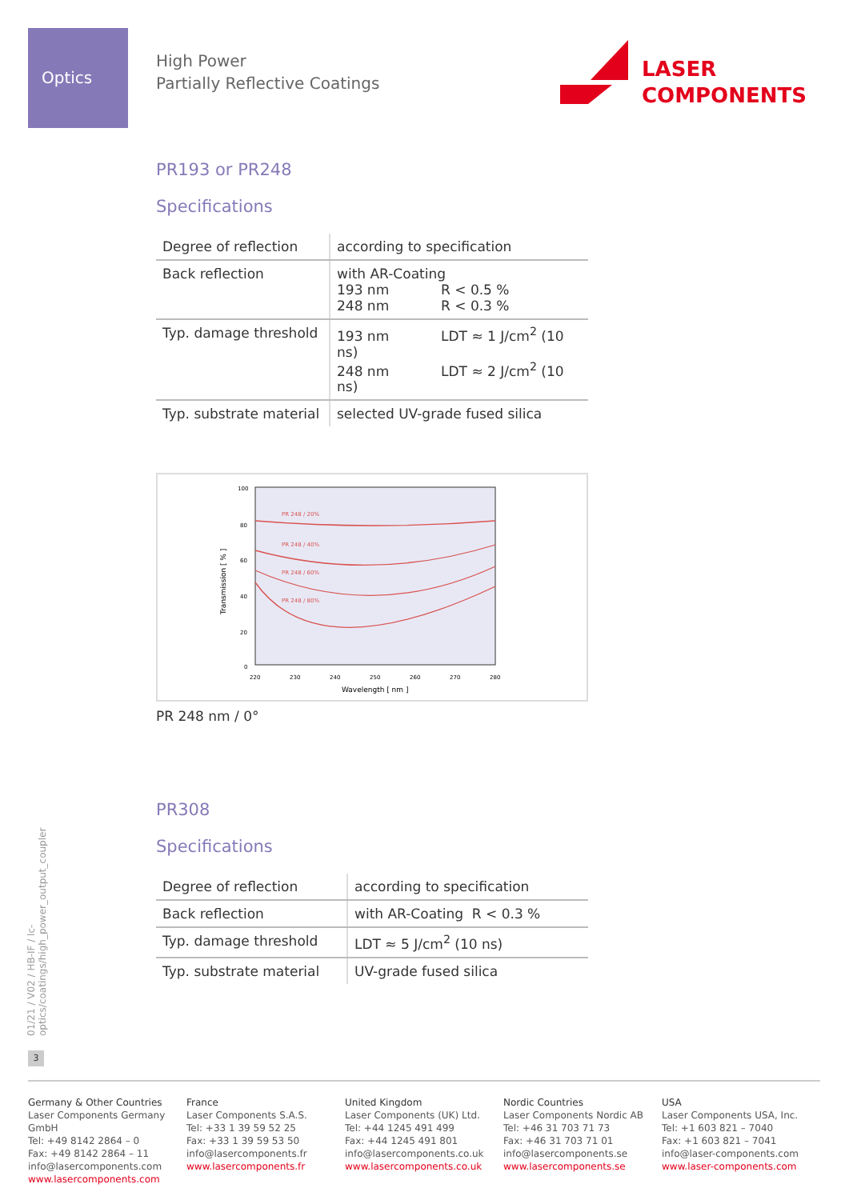Optics
High Power
Partially Reflective Coatings
LASER
COMPONENTS
01/21 / V02 / HB-IF / lc-optics/coatings/high_power_output_coupler
PR193 or PR248
Specifications
| Degree of reflection | according to specification |
| Back reflection | with AR-Coating 193 nm R < 0.5 % 248 nm R < 0.3 % |
| Typ. damage threshold | 193 nm LDT ≈ 1 J/cm<sup>2</sup> (10 ns) 248 nm LDT ≈ 2 J/cm<sup>2</sup> (10 ns) |
| Typ. substrate material | selected UV-grade fused silica |
100
80
60
40
20
0
220
230
240
250
260
270
280
Wavelength [ nm ]
Transmission [ % ]
PR 248 / 20%
PR 248 / 40%
PR 248 / 60%
PR 248 / 80%
PR 248 nm / 0°
PR308
Specifications
| Degree of reflection | according to specification |
| Back reflection | with AR-Coating R < 0.3 % |
| Typ. damage threshold | LDT ≈ 5 J/cm<sup>2</sup> (10 ns) |
| Typ. substrate material | UV-grade fused silica |
3
Germany & Other Countries
Laser Components Germany GmbH
Tel: +49 8142 2864 – 0
Fax: +49 8142 2864 – 11
info@lasercomponents.com
www.lasercomponents.com
France
Laser Components S.A.S.
Tel: +33 1 39 59 52 25
Fax: +33 1 39 59 53 50
info@lasercomponents.fr
www.lasercomponents.fr
United Kingdom
Laser Components (UK) Ltd.
Tel: +44 1245 491 499
Fax: +44 1245 491 801
info@lasercomponents.co.uk
www.lasercomponents.co.uk
Nordic Countries
Laser Components Nordic AB
Tel: +46 31 703 71 73
Fax: +46 31 703 71 01
info@lasercomponents.se
www.lasercomponents.se
USA
Laser Components USA, Inc.
Tel: +1 603 821 – 7040
Fax: +1 603 821 – 7041
info@laser-components.com
www.laser-components.com